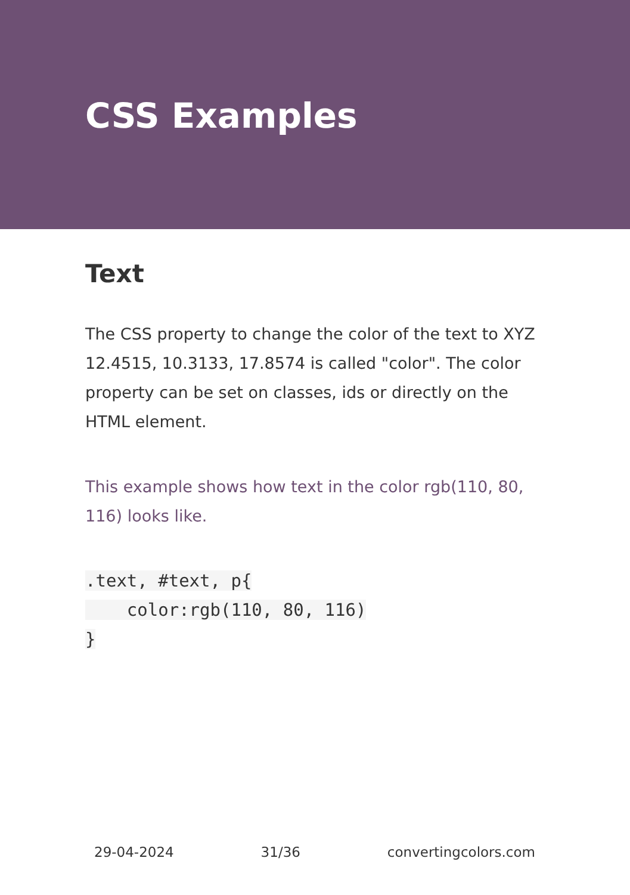CSS Examples
Text
The CSS property to change the color of the text to XYZ 12.4515, 10.3133, 17.8574 is called "color". The color property can be set on classes, ids or directly on the HTML element.
This example shows how text in the color rgb(110, 80, 116) looks like.
.text, #text, p{
    color:rgb(110, 80, 116)
}
29-04-2024 31/36 convertingcolors.com